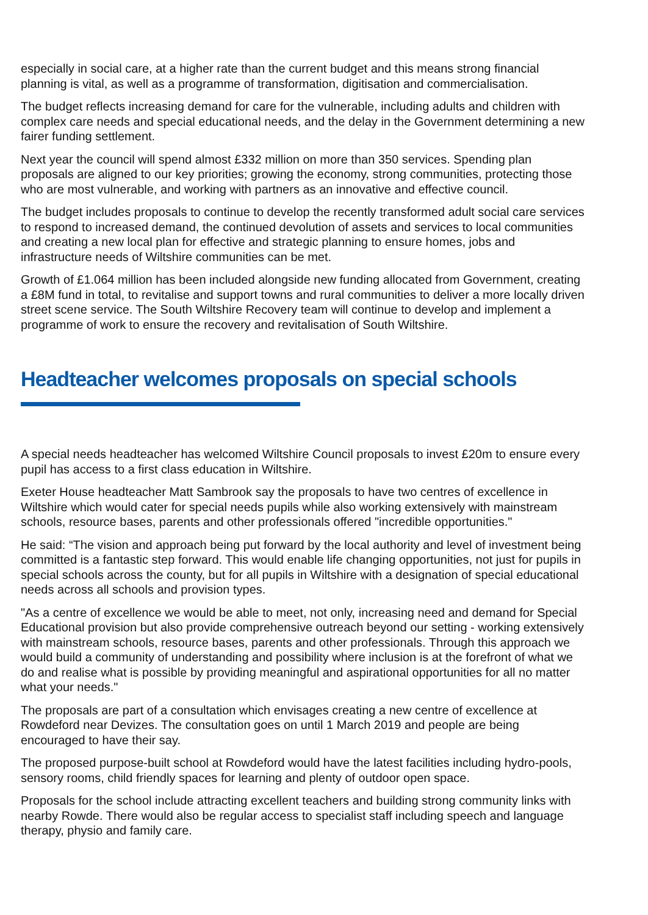especially in social care, at a higher rate than the current budget and this means strong financial planning is vital, as well as a programme of transformation, digitisation and commercialisation.
The budget reflects increasing demand for care for the vulnerable, including adults and children with complex care needs and special educational needs, and the delay in the Government determining a new fairer funding settlement.
Next year the council will spend almost £332 million on more than 350 services. Spending plan proposals are aligned to our key priorities; growing the economy, strong communities, protecting those who are most vulnerable, and working with partners as an innovative and effective council.
The budget includes proposals to continue to develop the recently transformed adult social care services to respond to increased demand, the continued devolution of assets and services to local communities and creating a new local plan for effective and strategic planning to ensure homes, jobs and infrastructure needs of Wiltshire communities can be met.
Growth of £1.064 million has been included alongside new funding allocated from Government, creating a £8M fund in total, to revitalise and support towns and rural communities to deliver a more locally driven street scene service. The South Wiltshire Recovery team will continue to develop and implement a programme of work to ensure the recovery and revitalisation of South Wiltshire.
Headteacher welcomes proposals on special schools
A special needs headteacher has welcomed Wiltshire Council proposals to invest £20m to ensure every pupil has access to a first class education in Wiltshire.
Exeter House headteacher Matt Sambrook say the proposals to have two centres of excellence in Wiltshire which would cater for special needs pupils while also working extensively with mainstream schools, resource bases, parents and other professionals offered "incredible opportunities."
He said: “The vision and approach being put forward by the local authority and level of investment being committed is a fantastic step forward. This would enable life changing opportunities, not just for pupils in special schools across the county, but for all pupils in Wiltshire with a designation of special educational needs across all schools and provision types.
"As a centre of excellence we would be able to meet, not only, increasing need and demand for Special Educational provision but also provide comprehensive outreach beyond our setting - working extensively with mainstream schools, resource bases, parents and other professionals. Through this approach we would build a community of understanding and possibility where inclusion is at the forefront of what we do and realise what is possible by providing meaningful and aspirational opportunities for all no matter what your needs."
The proposals are part of a consultation which envisages creating a new centre of excellence at Rowdeford near Devizes. The consultation goes on until 1 March 2019 and people are being encouraged to have their say.
The proposed purpose-built school at Rowdeford would have the latest facilities including hydro-pools, sensory rooms, child friendly spaces for learning and plenty of outdoor open space.
Proposals for the school include attracting excellent teachers and building strong community links with nearby Rowde. There would also be regular access to specialist staff including speech and language therapy, physio and family care.